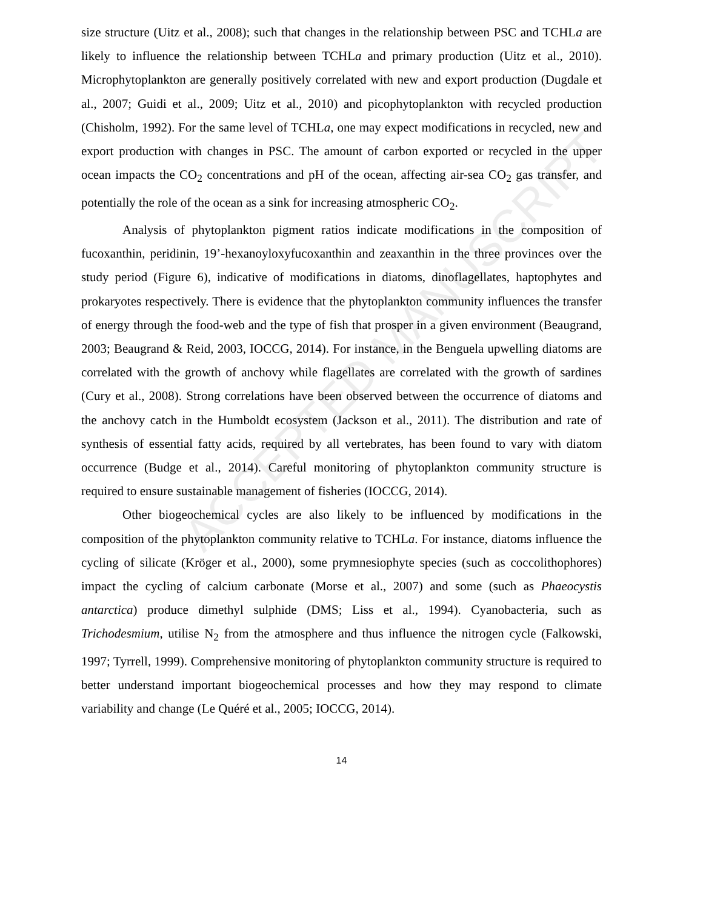ACCEPTED MANUSCRIPT
size structure (Uitz et al., 2008); such that changes in the relationship between PSC and TCHLa are likely to influence the relationship between TCHLa and primary production (Uitz et al., 2010). Microphytoplankton are generally positively correlated with new and export production (Dugdale et al., 2007; Guidi et al., 2009; Uitz et al., 2010) and picophytoplankton with recycled production (Chisholm, 1992). For the same level of TCHLa, one may expect modifications in recycled, new and export production with changes in PSC. The amount of carbon exported or recycled in the upper ocean impacts the CO<sub>2</sub> concentrations and pH of the ocean, affecting air-sea CO<sub>2</sub> gas transfer, and potentially the role of the ocean as a sink for increasing atmospheric CO<sub>2</sub>.
Analysis of phytoplankton pigment ratios indicate modifications in the composition of fucoxanthin, peridinin, 19’-hexanoyloxyfucoxanthin and zeaxanthin in the three provinces over the study period (Figure 6), indicative of modifications in diatoms, dinoflagellates, haptophytes and prokaryotes respectively. There is evidence that the phytoplankton community influences the transfer of energy through the food-web and the type of fish that prosper in a given environment (Beaugrand, 2003; Beaugrand & Reid, 2003, IOCCG, 2014). For instance, in the Benguela upwelling diatoms are correlated with the growth of anchovy while flagellates are correlated with the growth of sardines (Cury et al., 2008). Strong correlations have been observed between the occurrence of diatoms and the anchovy catch in the Humboldt ecosystem (Jackson et al., 2011). The distribution and rate of synthesis of essential fatty acids, required by all vertebrates, has been found to vary with diatom occurrence (Budge et al., 2014). Careful monitoring of phytoplankton community structure is required to ensure sustainable management of fisheries (IOCCG, 2014).
Other biogeochemical cycles are also likely to be influenced by modifications in the composition of the phytoplankton community relative to TCHLa. For instance, diatoms influence the cycling of silicate (Kröger et al., 2000), some prymnesiophyte species (such as coccolithophores) impact the cycling of calcium carbonate (Morse et al., 2007) and some (such as Phaeocystis antarctica) produce dimethyl sulphide (DMS; Liss et al., 1994). Cyanobacteria, such as Trichodesmium, utilise N<sub>2</sub> from the atmosphere and thus influence the nitrogen cycle (Falkowski, 1997; Tyrrell, 1999). Comprehensive monitoring of phytoplankton community structure is required to better understand important biogeochemical processes and how they may respond to climate variability and change (Le Quéré et al., 2005; IOCCG, 2014).
14